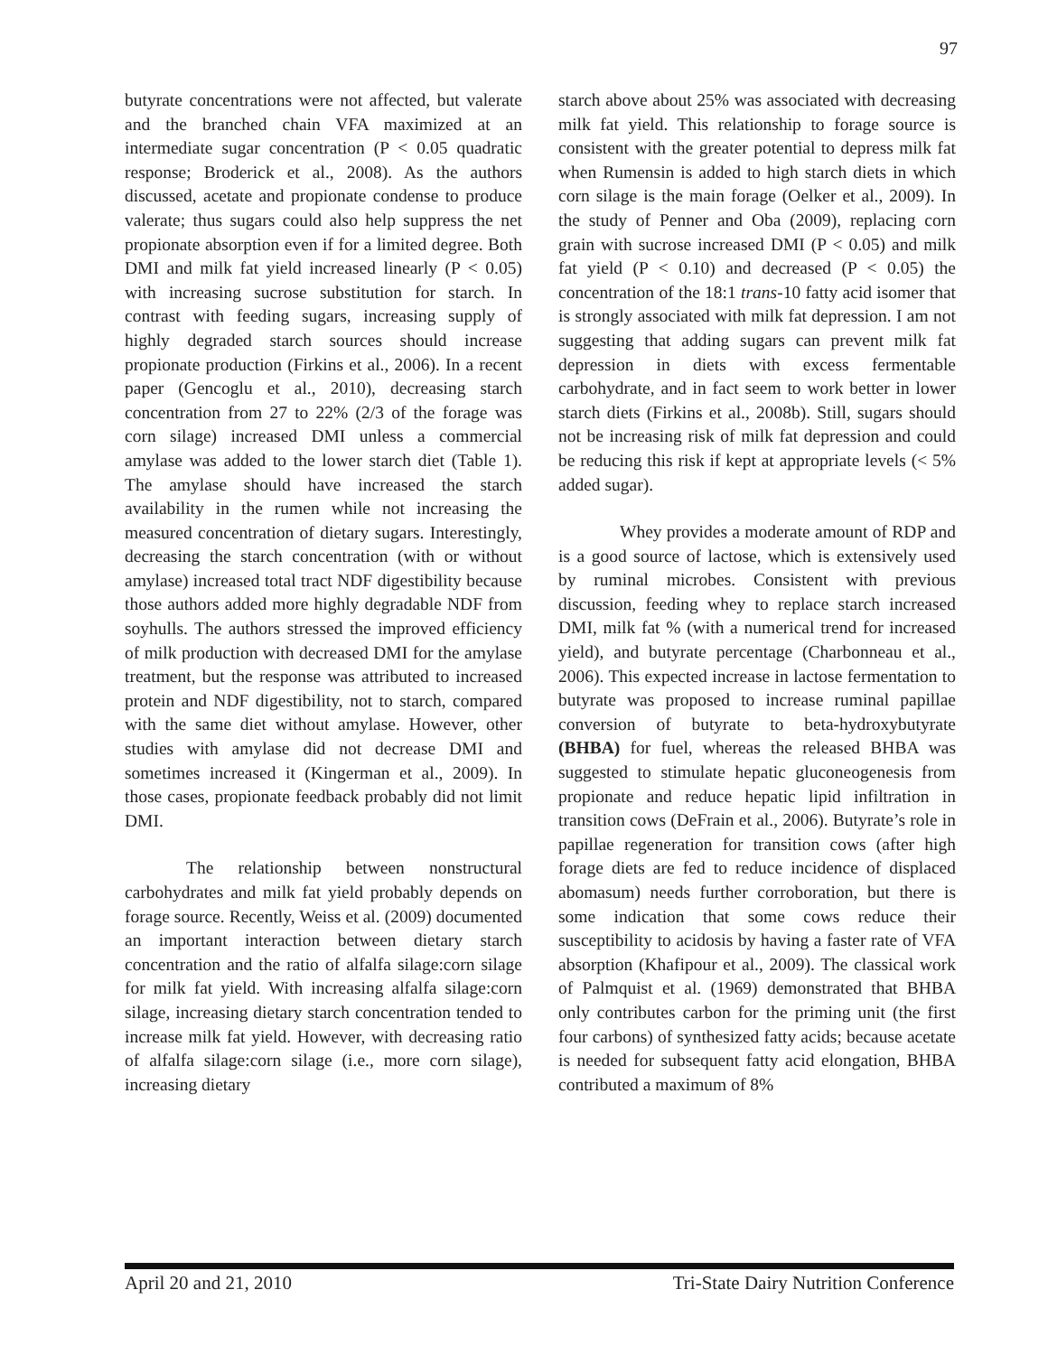97
butyrate concentrations were not affected, but valerate and the branched chain VFA maximized at an intermediate sugar concentration (P < 0.05 quadratic response; Broderick et al., 2008). As the authors discussed, acetate and propionate condense to produce valerate; thus sugars could also help suppress the net propionate absorption even if for a limited degree. Both DMI and milk fat yield increased linearly (P < 0.05) with increasing sucrose substitution for starch. In contrast with feeding sugars, increasing supply of highly degraded starch sources should increase propionate production (Firkins et al., 2006). In a recent paper (Gencoglu et al., 2010), decreasing starch concentration from 27 to 22% (2/3 of the forage was corn silage) increased DMI unless a commercial amylase was added to the lower starch diet (Table 1). The amylase should have increased the starch availability in the rumen while not increasing the measured concentration of dietary sugars. Interestingly, decreasing the starch concentration (with or without amylase) increased total tract NDF digestibility because those authors added more highly degradable NDF from soyhulls. The authors stressed the improved efficiency of milk production with decreased DMI for the amylase treatment, but the response was attributed to increased protein and NDF digestibility, not to starch, compared with the same diet without amylase. However, other studies with amylase did not decrease DMI and sometimes increased it (Kingerman et al., 2009). In those cases, propionate feedback probably did not limit DMI.
The relationship between nonstructural carbohydrates and milk fat yield probably depends on forage source. Recently, Weiss et al. (2009) documented an important interaction between dietary starch concentration and the ratio of alfalfa silage:corn silage for milk fat yield. With increasing alfalfa silage:corn silage, increasing dietary starch concentration tended to increase milk fat yield. However, with decreasing ratio of alfalfa silage:corn silage (i.e., more corn silage), increasing dietary
starch above about 25% was associated with decreasing milk fat yield. This relationship to forage source is consistent with the greater potential to depress milk fat when Rumensin is added to high starch diets in which corn silage is the main forage (Oelker et al., 2009). In the study of Penner and Oba (2009), replacing corn grain with sucrose increased DMI (P < 0.05) and milk fat yield (P < 0.10) and decreased (P < 0.05) the concentration of the 18:1 trans-10 fatty acid isomer that is strongly associated with milk fat depression. I am not suggesting that adding sugars can prevent milk fat depression in diets with excess fermentable carbohydrate, and in fact seem to work better in lower starch diets (Firkins et al., 2008b). Still, sugars should not be increasing risk of milk fat depression and could be reducing this risk if kept at appropriate levels (< 5% added sugar).
Whey provides a moderate amount of RDP and is a good source of lactose, which is extensively used by ruminal microbes. Consistent with previous discussion, feeding whey to replace starch increased DMI, milk fat % (with a numerical trend for increased yield), and butyrate percentage (Charbonneau et al., 2006). This expected increase in lactose fermentation to butyrate was proposed to increase ruminal papillae conversion of butyrate to beta-hydroxybutyrate (BHBA) for fuel, whereas the released BHBA was suggested to stimulate hepatic gluconeogenesis from propionate and reduce hepatic lipid infiltration in transition cows (DeFrain et al., 2006). Butyrate’s role in papillae regeneration for transition cows (after high forage diets are fed to reduce incidence of displaced abomasum) needs further corroboration, but there is some indication that some cows reduce their susceptibility to acidosis by having a faster rate of VFA absorption (Khafipour et al., 2009). The classical work of Palmquist et al. (1969) demonstrated that BHBA only contributes carbon for the priming unit (the first four carbons) of synthesized fatty acids; because acetate is needed for subsequent fatty acid elongation, BHBA contributed a maximum of 8%
April 20 and 21, 2010 Tri-State Dairy Nutrition Conference